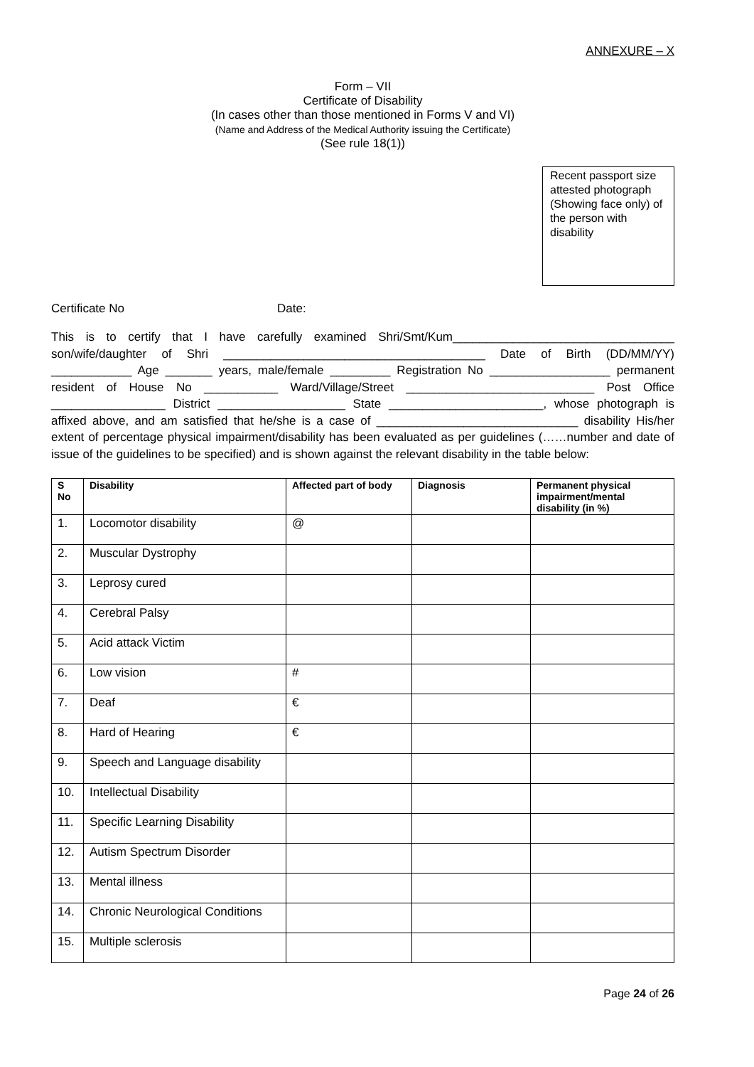ANNEXURE – X
Form – VII
Certificate of Disability
(In cases other than those mentioned in Forms V and VI)
(Name and Address of the Medical Authority issuing the Certificate)
(See rule 18(1))
Recent passport size attested photograph (Showing face only) of the person with disability
Certificate No Date:
This is to certify that I have carefully examined Shri/Smt/Kum_________________________________ son/wife/daughter of Shri _______________________________________ Date of Birth (DD/MM/YY) ____________ Age _______ years, male/female _________ Registration No __________________ permanent resident of House No ___________ Ward/Village/Street ____________________________ Post Office _________________ District ___________________ State _______________________, whose photograph is affixed above, and am satisfied that he/she is a case of ______________________________ disability His/her extent of percentage physical impairment/disability has been evaluated as per guidelines (……number and date of issue of the guidelines to be specified) and is shown against the relevant disability in the table below:
| S No | Disability | Affected part of body | Diagnosis | Permanent physical impairment/mental disability (in %) |
| --- | --- | --- | --- | --- |
| 1. | Locomotor disability | @ | | |
| 2. | Muscular Dystrophy | | | |
| 3. | Leprosy cured | | | |
| 4. | Cerebral Palsy | | | |
| 5. | Acid attack Victim | | | |
| 6. | Low vision | # | | |
| 7. | Deaf | € | | |
| 8. | Hard of Hearing | € | | |
| 9. | Speech and Language disability | | | |
| 10. | Intellectual Disability | | | |
| 11. | Specific Learning Disability | | | |
| 12. | Autism Spectrum Disorder | | | |
| 13. | Mental illness | | | |
| 14. | Chronic Neurological Conditions | | | |
| 15. | Multiple sclerosis | | | |
Page 24 of 26